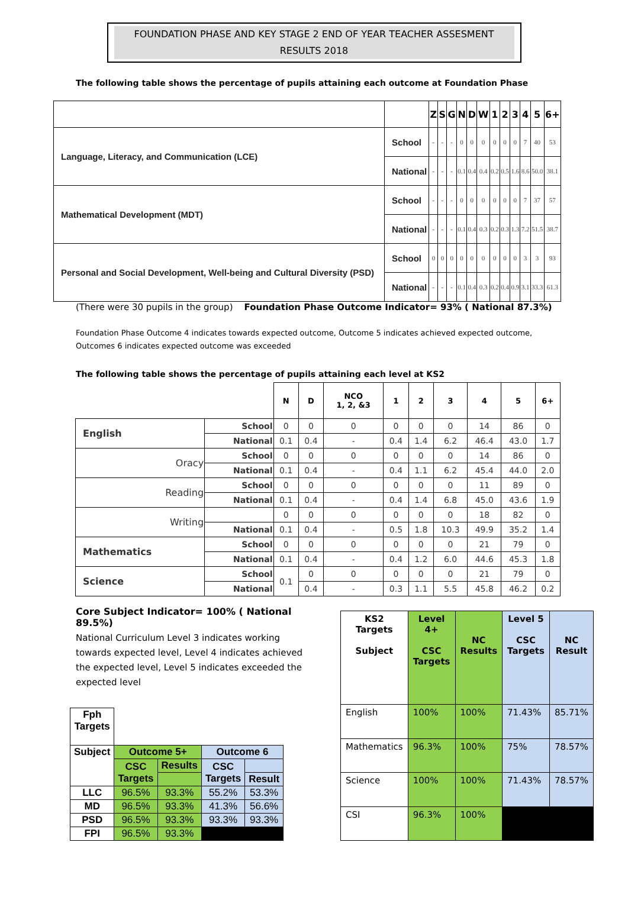FOUNDATION PHASE AND KEY STAGE 2 END OF YEAR TEACHER ASSESMENT
RESULTS 2018
The following table shows the percentage of pupils attaining each outcome at Foundation Phase
| | | Z | S | G | N | D | W | 1 | 2 | 3 | 4 | 5 | 6+ |
| --- | --- | --- | --- | --- | --- | --- | --- | --- | --- | --- | --- | --- | --- |
| Language, Literacy, and Communication (LCE) | School | - | - | - | 0 | 0 | 0 | 0 | 0 | 0 | 7 | 40 | 53 |
| | National | - | - | - | 0.1 | 0.4 | 0.4 | 0.2 | 0.5 | 1.6 | 8.6 | 50.0 | 38.1 |
| Mathematical Development (MDT) | School | - | - | - | 0 | 0 | 0 | 0 | 0 | 0 | 7 | 37 | 57 |
| | National | - | - | - | 0.1 | 0.4 | 0.3 | 0.2 | 0.3 | 1.3 | 7.2 | 51.5 | 38.7 |
| Personal and Social Development, Well-being and Cultural Diversity (PSD) | School | 0 | 0 | 0 | 0 | 0 | 0 | 0 | 0 | 0 | 3 | 3 | 93 |
| | National | - | - | - | 0.1 | 0.4 | 0.3 | 0.2 | 0.4 | 0.9 | 3.1 | 33.3 | 61.3 |
(There were 30 pupils in the group) Foundation Phase Outcome Indicator= 93% ( National 87.3%)
Foundation Phase Outcome 4 indicates towards expected outcome, Outcome 5 indicates achieved expected outcome, Outcomes 6 indicates expected outcome was exceeded
The following table shows the percentage of pupils attaining each level at KS2
| | | N | D | NCO 1, 2, &3 | 1 | 2 | 3 | 4 | 5 | 6+ |
| --- | --- | --- | --- | --- | --- | --- | --- | --- | --- | --- |
| English | School | 0 | 0 | 0 | 0 | 0 | 0 | 14 | 86 | 0 |
| | National | 0.1 | 0.4 | - | 0.4 | 1.4 | 6.2 | 46.4 | 43.0 | 1.7 |
| Oracy | School | 0 | 0 | 0 | 0 | 0 | 0 | 14 | 86 | 0 |
| | National | 0.1 | 0.4 | - | 0.4 | 1.1 | 6.2 | 45.4 | 44.0 | 2.0 |
| Reading | School | 0 | 0 | 0 | 0 | 0 | 0 | 11 | 89 | 0 |
| | National | 0.1 | 0.4 | - | 0.4 | 1.4 | 6.8 | 45.0 | 43.6 | 1.9 |
| Writing | | 0 | 0 | 0 | 0 | 0 | 0 | 18 | 82 | 0 |
| | National | 0.1 | 0.4 | - | 0.5 | 1.8 | 10.3 | 49.9 | 35.2 | 1.4 |
| Mathematics | School | 0 | 0 | 0 | 0 | 0 | 0 | 21 | 79 | 0 |
| | National | 0.1 | 0.4 | - | 0.4 | 1.2 | 6.0 | 44.6 | 45.3 | 1.8 |
| Science | School | 0.1 | 0 | 0 | 0 | 0 | 0 | 21 | 79 | 0 |
| | National | | 0.4 | - | 0.3 | 1.1 | 5.5 | 45.8 | 46.2 | 0.2 |
Core Subject Indicator= 100% ( National 89.5%)
National Curriculum Level 3 indicates working towards expected level, Level 4 indicates achieved the expected level, Level 5 indicates exceeded the expected level
| Fph Targets | | | | |
| Subject | Outcome 5+ | | Outcome 6 | |
| | CSC Targets | Results | CSC Targets | |
| | | | | Result |
| LLC | 96.5% | 93.3% | 55.2% | 53.3% |
| MD | 96.5% | 93.3% | 41.3% | 56.6% |
| PSD | 96.5% | 93.3% | 93.3% | 93.3% |
| FPI | 96.5% | 93.3% | | |
| KS2 Targets Subject | Level 4+ CSC Targets | NC Results | Level 5 CSC Targets | NC Result |
| English | 100% | 100% | 71.43% | 85.71% |
| Mathematics | 96.3% | 100% | 75% | 78.57% |
| Science | 100% | 100% | 71.43% | 78.57% |
| CSI | 96.3% | 100% | | |